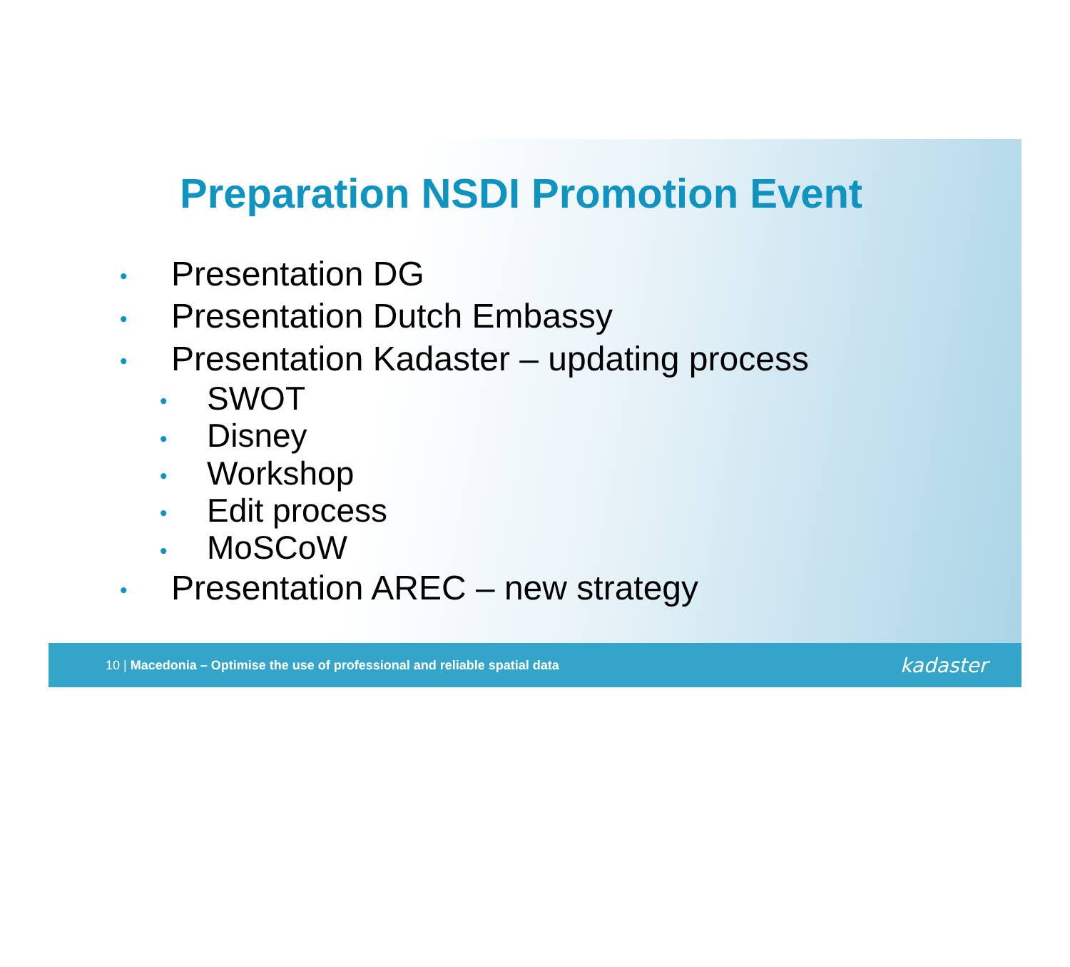Preparation NSDI Promotion Event
• Presentation DG
• Presentation Dutch Embassy
• Presentation Kadaster – updating process
• SWOT
• Disney
• Workshop
• Edit process
• MoSCoW
• Presentation AREC – new strategy
10 | Macedonia – Optimise the use of professional and reliable spatial data
kadaster